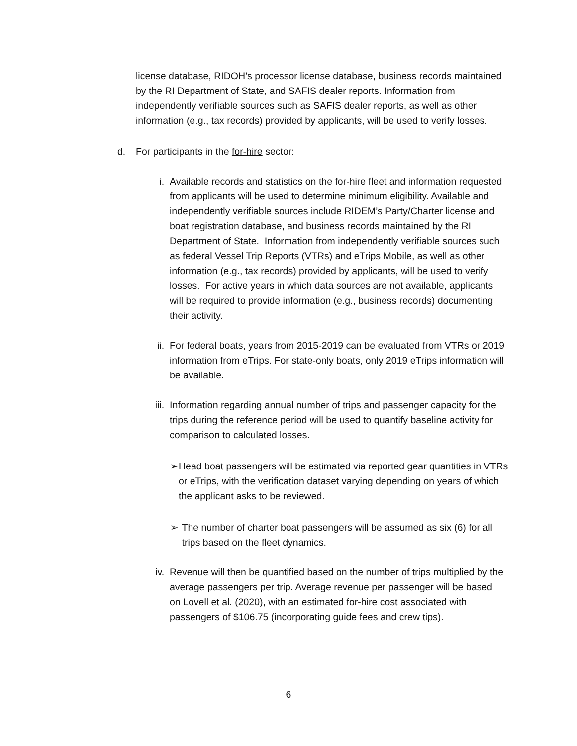license database, RIDOH’s processor license database, business records maintained by the RI Department of State, and SAFIS dealer reports. Information from independently verifiable sources such as SAFIS dealer reports, as well as other information (e.g., tax records) provided by applicants, will be used to verify losses.
d. For participants in the for-hire sector:
i. Available records and statistics on the for-hire fleet and information requested from applicants will be used to determine minimum eligibility. Available and independently verifiable sources include RIDEM’s Party/Charter license and boat registration database, and business records maintained by the RI Department of State. Information from independently verifiable sources such as federal Vessel Trip Reports (VTRs) and eTrips Mobile, as well as other information (e.g., tax records) provided by applicants, will be used to verify losses. For active years in which data sources are not available, applicants will be required to provide information (e.g., business records) documenting their activity.
ii. For federal boats, years from 2015-2019 can be evaluated from VTRs or 2019 information from eTrips. For state-only boats, only 2019 eTrips information will be available.
iii.
Information regarding annual number of trips and passenger capacity for the trips during the reference period will be used to quantify baseline activity for comparison to calculated losses.
➢ Head boat passengers will be estimated via reported gear quantities in VTRs or eTrips, with the verification dataset varying depending on years of which the applicant asks to be reviewed.
➢ The number of charter boat passengers will be assumed as six (6) for all trips based on the fleet dynamics.
iv. Revenue will then be quantified based on the number of trips multiplied by the average passengers per trip. Average revenue per passenger will be based on Lovell et al. (2020), with an estimated for-hire cost associated with passengers of $106.75 (incorporating guide fees and crew tips).
6